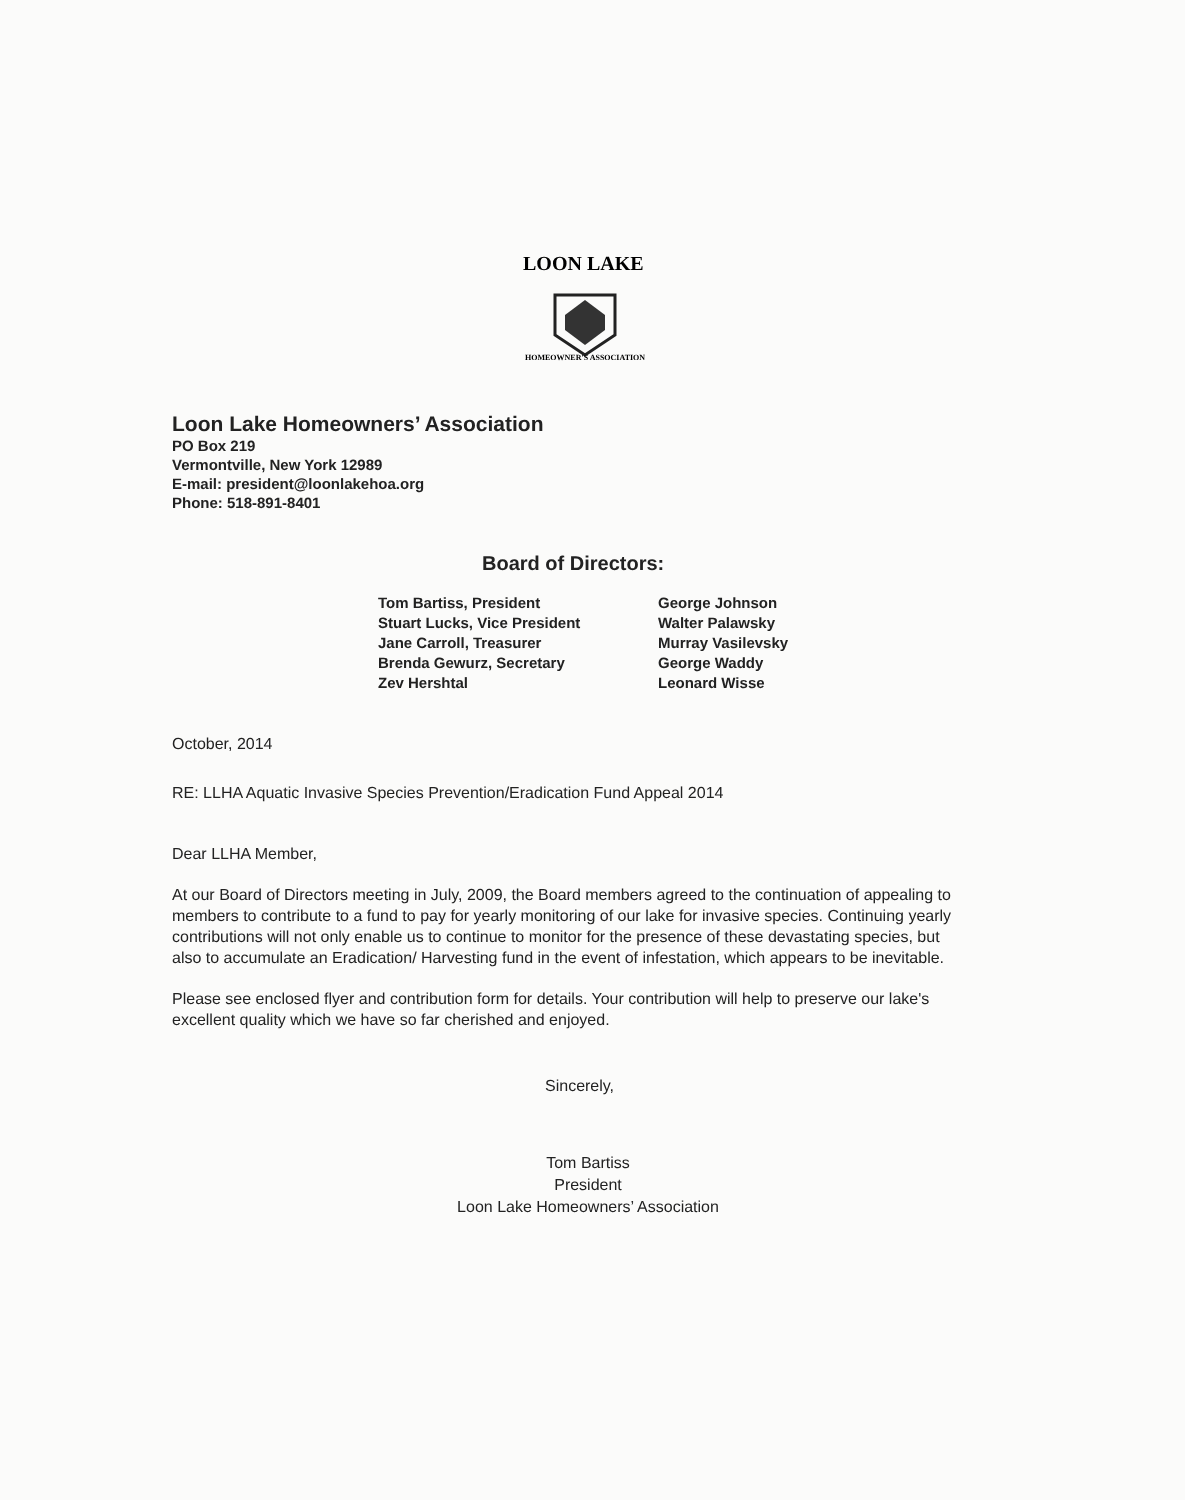LOON LAKE
HOMEOWNER'S ASSOCIATION
Loon Lake Homeowners’ Association
PO Box 219
Vermontville, New York 12989
E-mail: president@loonlakehoa.org
Phone: 518-891-8401
Board of Directors:
Tom Bartiss, President
Stuart Lucks, Vice President
Jane Carroll, Treasurer
Brenda Gewurz, Secretary
Zev Hershtal
George Johnson
Walter Palawsky
Murray Vasilevsky
George Waddy
Leonard Wisse
October, 2014
RE: LLHA Aquatic Invasive Species Prevention/Eradication Fund Appeal 2014
Dear LLHA Member,
At our Board of Directors meeting in July, 2009, the Board members agreed to the continuation of appealing to members to contribute to a fund to pay for yearly monitoring of our lake for invasive species. Continuing yearly contributions will not only enable us to continue to monitor for the presence of these devastating species, but also to accumulate an Eradication/ Harvesting fund in the event of infestation, which appears to be inevitable.
Please see enclosed flyer and contribution form for details. Your contribution will help to preserve our lake's excellent quality which we have so far cherished and enjoyed.
Sincerely,
Tom Bartiss
President
Loon Lake Homeowners’ Association